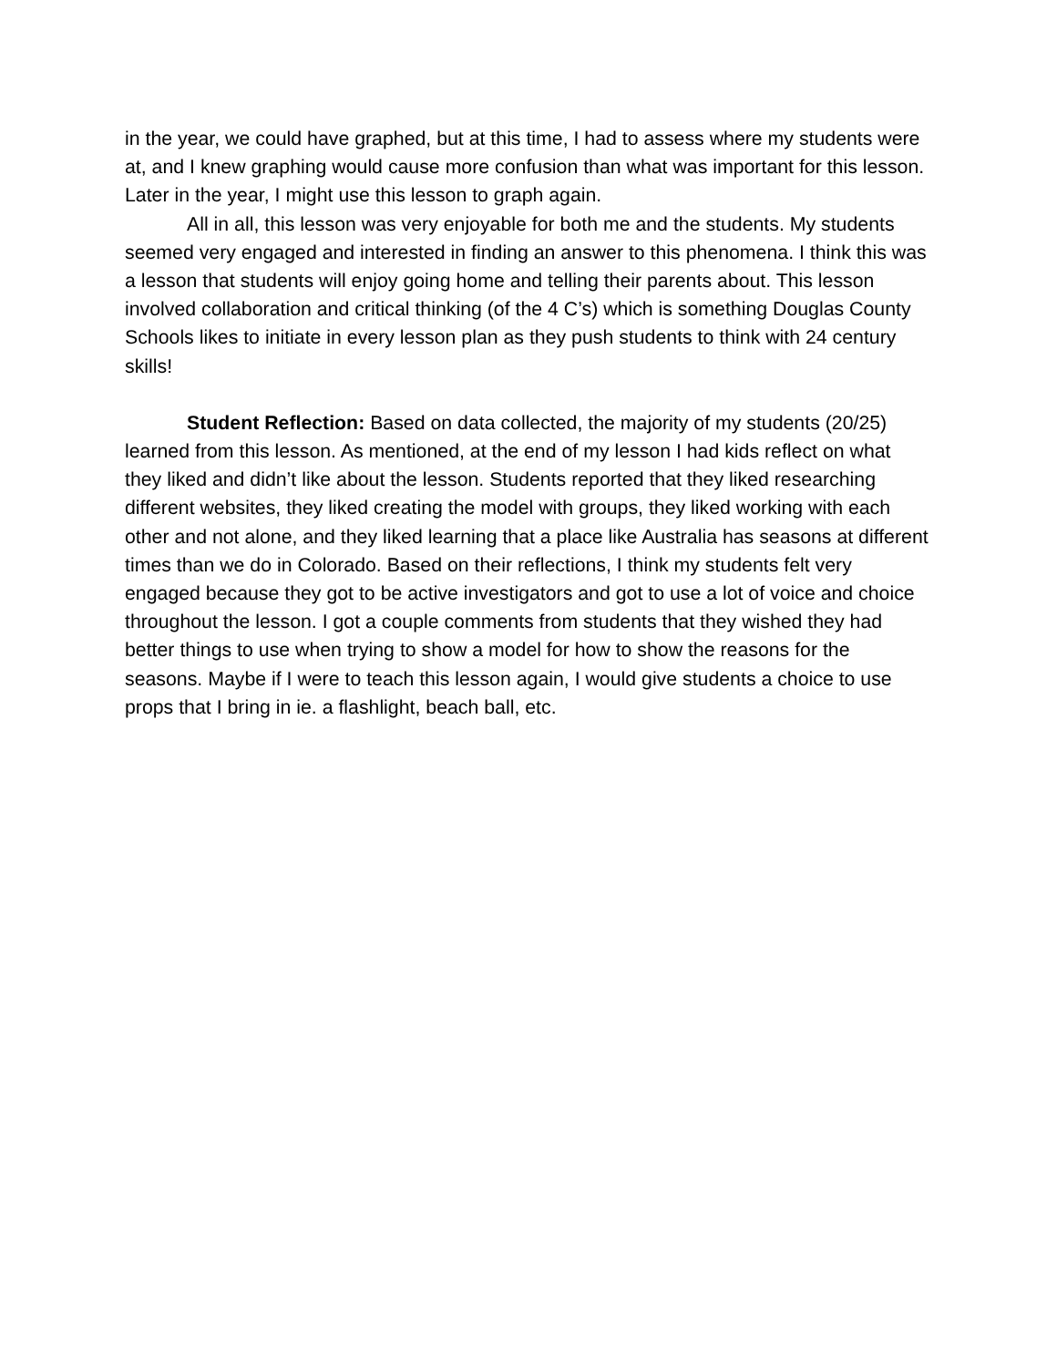in the year, we could have graphed, but at this time, I had to assess where my students were at, and I knew graphing would cause more confusion than what was important for this lesson. Later in the year, I might use this lesson to graph again.
All in all, this lesson was very enjoyable for both me and the students. My students seemed very engaged and interested in finding an answer to this phenomena. I think this was a lesson that students will enjoy going home and telling their parents about. This lesson involved collaboration and critical thinking (of the 4 C’s) which is something Douglas County Schools likes to initiate in every lesson plan as they push students to think with 24 century skills!
Student Reflection: Based on data collected, the majority of my students (20/25) learned from this lesson. As mentioned, at the end of my lesson I had kids reflect on what they liked and didn’t like about the lesson. Students reported that they liked researching different websites, they liked creating the model with groups, they liked working with each other and not alone, and they liked learning that a place like Australia has seasons at different times than we do in Colorado. Based on their reflections, I think my students felt very engaged because they got to be active investigators and got to use a lot of voice and choice throughout the lesson. I got a couple comments from students that they wished they had better things to use when trying to show a model for how to show the reasons for the seasons. Maybe if I were to teach this lesson again, I would give students a choice to use props that I bring in ie. a flashlight, beach ball, etc.